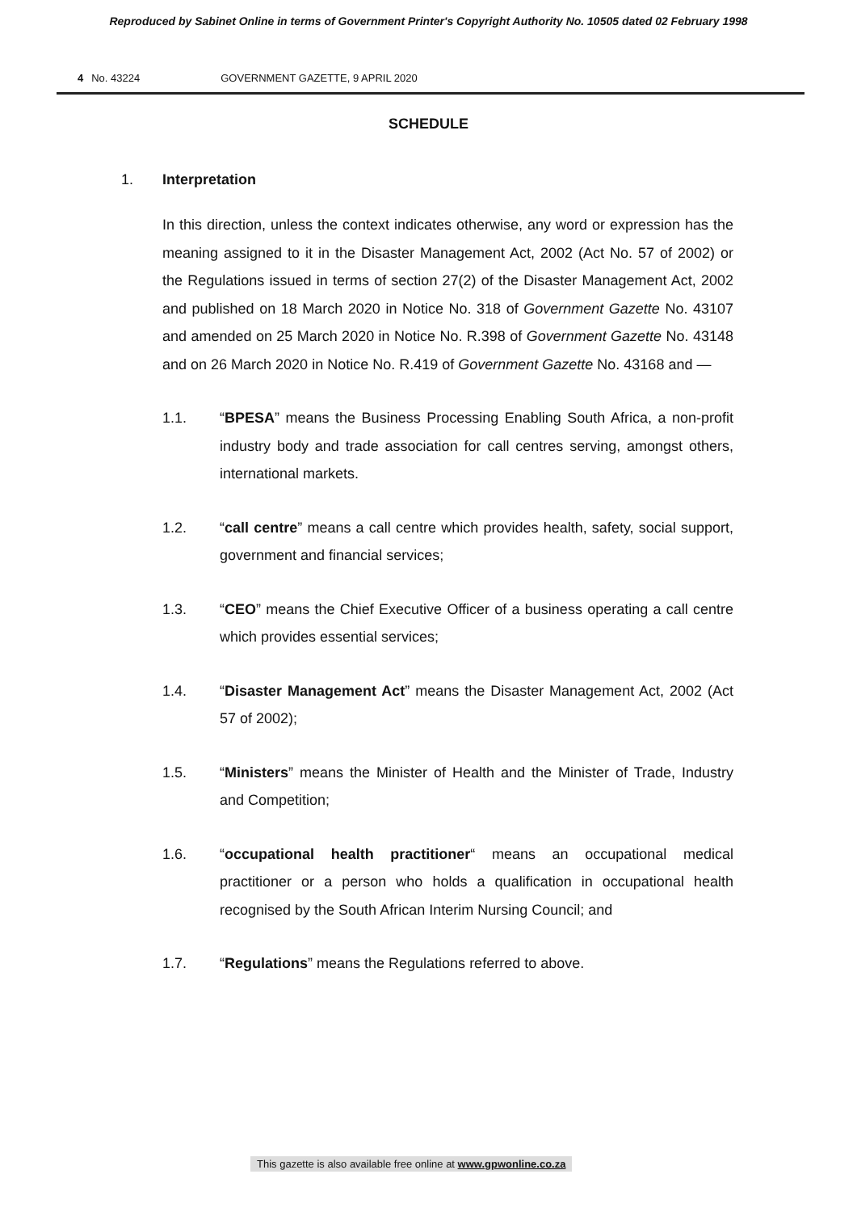Reproduced by Sabinet Online in terms of Government Printer's Copyright Authority No. 10505 dated 02 February 1998
4 No. 43224 GOVERNMENT GAZETTE, 9 APRIL 2020
SCHEDULE
1. Interpretation
In this direction, unless the context indicates otherwise, any word or expression has the meaning assigned to it in the Disaster Management Act, 2002 (Act No. 57 of 2002) or the Regulations issued in terms of section 27(2) of the Disaster Management Act, 2002 and published on 18 March 2020 in Notice No. 318 of Government Gazette No. 43107 and amended on 25 March 2020 in Notice No. R.398 of Government Gazette No. 43148 and on 26 March 2020 in Notice No. R.419 of Government Gazette No. 43168 and —
1.1. “BPESA” means the Business Processing Enabling South Africa, a non-profit industry body and trade association for call centres serving, amongst others, international markets.
1.2. “call centre” means a call centre which provides health, safety, social support, government and financial services;
1.3. “CEO” means the Chief Executive Officer of a business operating a call centre which provides essential services;
1.4. “Disaster Management Act” means the Disaster Management Act, 2002 (Act 57 of 2002);
1.5. “Ministers” means the Minister of Health and the Minister of Trade, Industry and Competition;
1.6. “occupational health practitioner“ means an occupational medical practitioner or a person who holds a qualification in occupational health recognised by the South African Interim Nursing Council; and
1.7. “Regulations” means the Regulations referred to above.
This gazette is also available free online at www.gpwonline.co.za